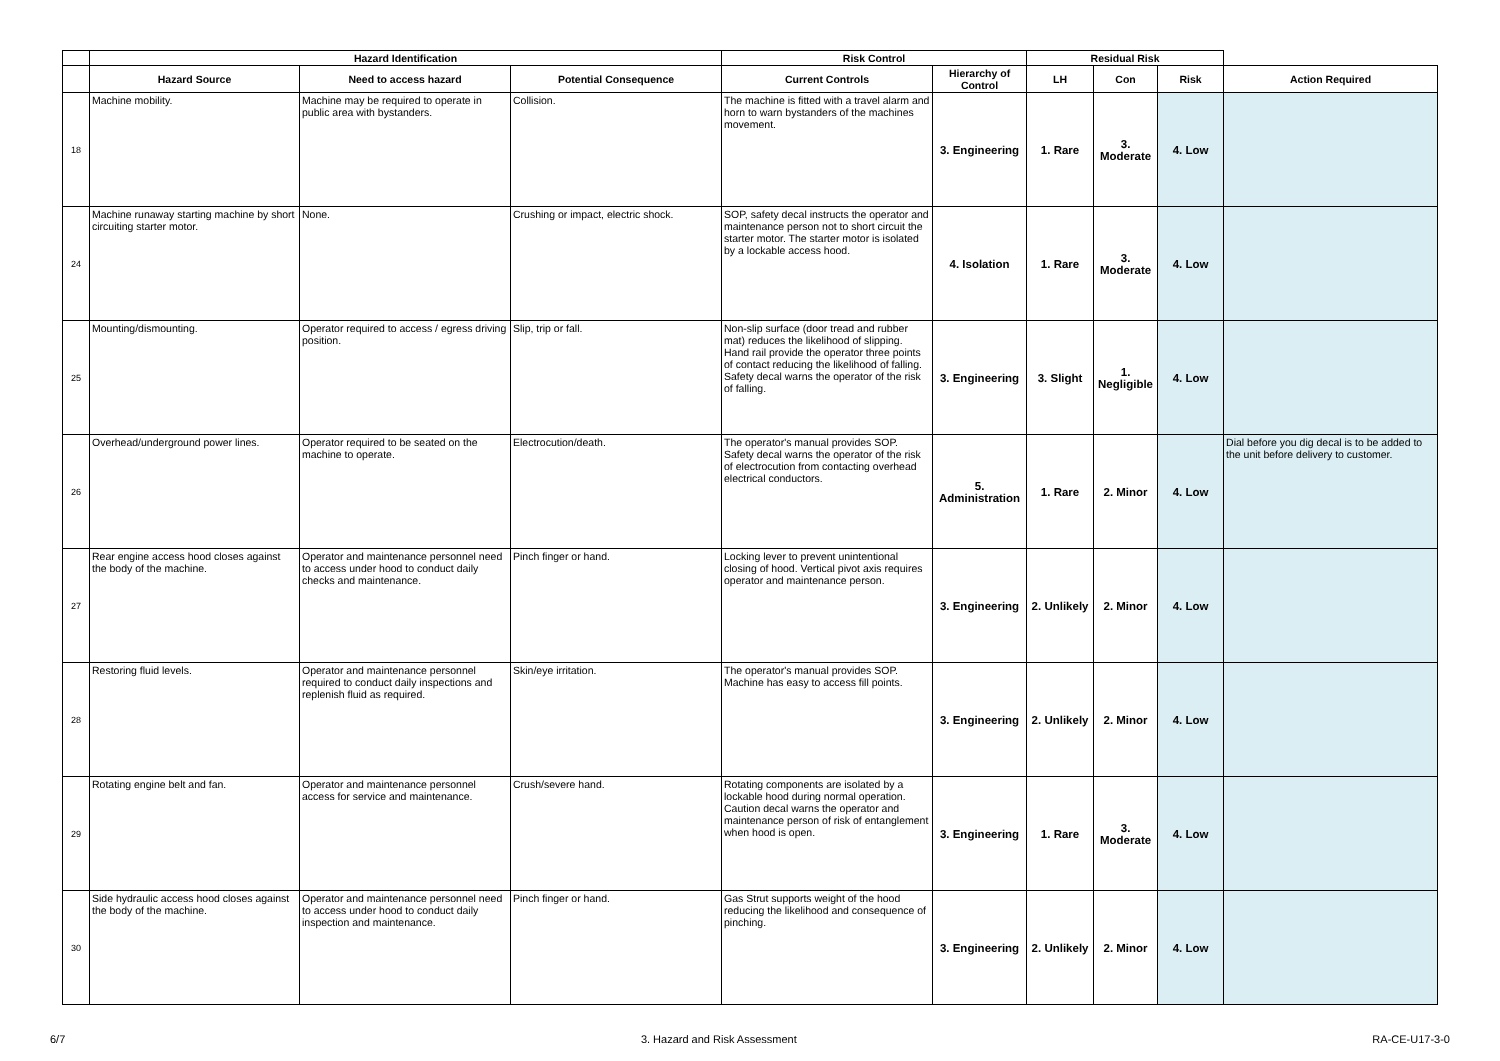| | Hazard Identification | | | Risk Control | | Residual Risk | | | |
| --- | --- | --- | --- | --- | --- | --- | --- | --- | --- |
| | Hazard Source | Need to access hazard | Potential Consequence | Current Controls | Hierarchy of Control | LH | Con | Risk | Action Required |
| 18 | Machine mobility. | Machine may be required to operate in public area with bystanders. | Collision. | The machine is fitted with a travel alarm and horn to warn bystanders of the machines movement. | 3. Engineering | 1. Rare | 3. Moderate | 4. Low | |
| 24 | Machine runaway starting machine by short circuiting starter motor. | None. | Crushing or impact, electric shock. | SOP, safety decal instructs the operator and maintenance person not to short circuit the starter motor. The starter motor is isolated by a lockable access hood. | 4. Isolation | 1. Rare | 3. Moderate | 4. Low | |
| 25 | Mounting/dismounting. | Operator required to access / egress driving position. | Slip, trip or fall. | Non-slip surface (door tread and rubber mat) reduces the likelihood of slipping. Hand rail provide the operator three points of contact reducing the likelihood of falling. Safety decal warns the operator of the risk of falling. | 3. Engineering | 3. Slight | 1. Negligible | 4. Low | |
| 26 | Overhead/underground power lines. | Operator required to be seated on the machine to operate. | Electrocution/death. | The operator's manual provides SOP. Safety decal warns the operator of the risk of electrocution from contacting overhead electrical conductors. | 5. Administration | 1. Rare | 2. Minor | 4. Low | Dial before you dig decal is to be added to the unit before delivery to customer. |
| 27 | Rear engine access hood closes against the body of the machine. | Operator and maintenance personnel need to access under hood to conduct daily checks and maintenance. | Pinch finger or hand. | Locking lever to prevent unintentional closing of hood. Vertical pivot axis requires operator and maintenance person. | 3. Engineering | 2. Unlikely | 2. Minor | 4. Low | |
| 28 | Restoring fluid levels. | Operator and maintenance personnel required to conduct daily inspections and replenish fluid as required. | Skin/eye irritation. | The operator's manual provides SOP. Machine has easy to access fill points. | 3. Engineering | 2. Unlikely | 2. Minor | 4. Low | |
| 29 | Rotating engine belt and fan. | Operator and maintenance personnel access for service and maintenance. | Crush/severe hand. | Rotating components are isolated by a lockable hood during normal operation. Caution decal warns the operator and maintenance person of risk of entanglement when hood is open. | 3. Engineering | 1. Rare | 3. Moderate | 4. Low | |
| 30 | Side hydraulic access hood closes against the body of the machine. | Operator and maintenance personnel need to access under hood to conduct daily inspection and maintenance. | Pinch finger or hand. | Gas Strut supports weight of the hood reducing the likelihood and consequence of pinching. | 3. Engineering | 2. Unlikely | 2. Minor | 4. Low | |
6/7 3. Hazard and Risk Assessment RA-CE-U17-3-0